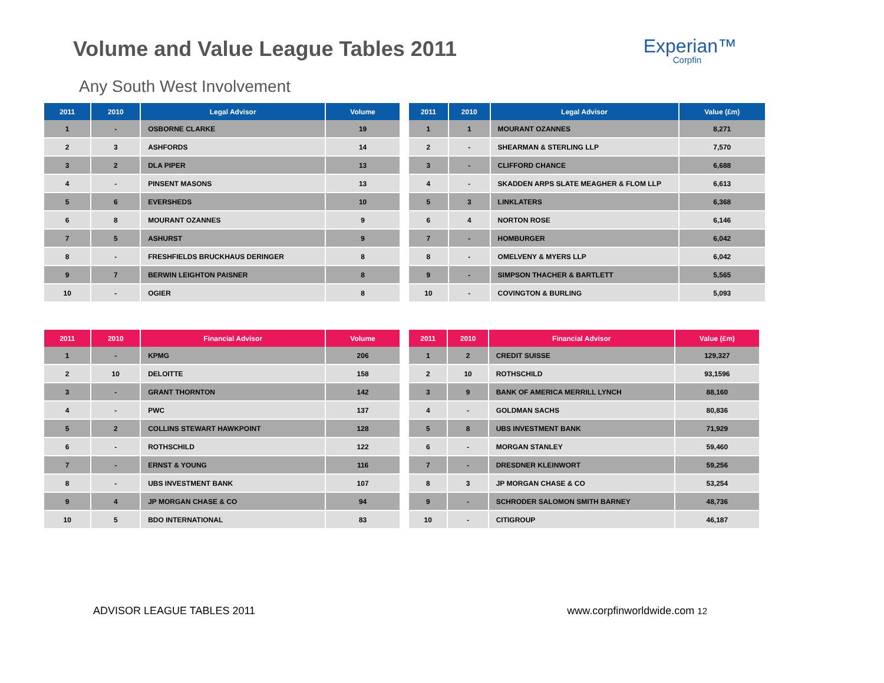Volume and Value League Tables 2011
Experian™
Corpfin
Any South West Involvement
| 2011 | 2010 | Legal Advisor | Volume |
| --- | --- | --- | --- |
| 1 | - | OSBORNE CLARKE | 19 |
| 2 | 3 | ASHFORDS | 14 |
| 3 | 2 | DLA PIPER | 13 |
| 4 | - | PINSENT MASONS | 13 |
| 5 | 6 | EVERSHEDS | 10 |
| 6 | 8 | MOURANT OZANNES | 9 |
| 7 | 5 | ASHURST | 9 |
| 8 | - | FRESHFIELDS BRUCKHAUS DERINGER | 8 |
| 9 | 7 | BERWIN LEIGHTON PAISNER | 8 |
| 10 | - | OGIER | 8 |
| 2011 | 2010 | Legal Advisor | Value (£m) |
| --- | --- | --- | --- |
| 1 | 1 | MOURANT OZANNES | 8,271 |
| 2 | - | SHEARMAN & STERLING LLP | 7,570 |
| 3 | - | CLIFFORD CHANCE | 6,688 |
| 4 | - | SKADDEN ARPS SLATE MEAGHER & FLOM LLP | 6,613 |
| 5 | 3 | LINKLATERS | 6,368 |
| 6 | 4 | NORTON ROSE | 6,146 |
| 7 | - | HOMBURGER | 6,042 |
| 8 | - | OMELVENY & MYERS LLP | 6,042 |
| 9 | - | SIMPSON THACHER & BARTLETT | 5,565 |
| 10 | - | COVINGTON & BURLING | 5,093 |
| 2011 | 2010 | Financial Advisor | Volume |
| --- | --- | --- | --- |
| 1 | - | KPMG | 206 |
| 2 | 10 | DELOITTE | 158 |
| 3 | - | GRANT THORNTON | 142 |
| 4 | - | PWC | 137 |
| 5 | 2 | COLLINS STEWART HAWKPOINT | 128 |
| 6 | - | ROTHSCHILD | 122 |
| 7 | - | ERNST & YOUNG | 116 |
| 8 | - | UBS INVESTMENT BANK | 107 |
| 9 | 4 | JP MORGAN CHASE & CO | 94 |
| 10 | 5 | BDO INTERNATIONAL | 83 |
| 2011 | 2010 | Financial Advisor | Value (£m) |
| --- | --- | --- | --- |
| 1 | 2 | CREDIT SUISSE | 129,327 |
| 2 | 10 | ROTHSCHILD | 93,1596 |
| 3 | 9 | BANK OF AMERICA MERRILL LYNCH | 88,160 |
| 4 | - | GOLDMAN SACHS | 80,836 |
| 5 | 8 | UBS INVESTMENT BANK | 71,929 |
| 6 | - | MORGAN STANLEY | 59,460 |
| 7 | - | DRESDNER KLEINWORT | 59,256 |
| 8 | 3 | JP MORGAN CHASE & CO | 53,254 |
| 9 | - | SCHRODER SALOMON SMITH BARNEY | 48,736 |
| 10 | - | CITIGROUP | 46,187 |
ADVISOR LEAGUE TABLES 2011 www.corpfinworldwide.com 12